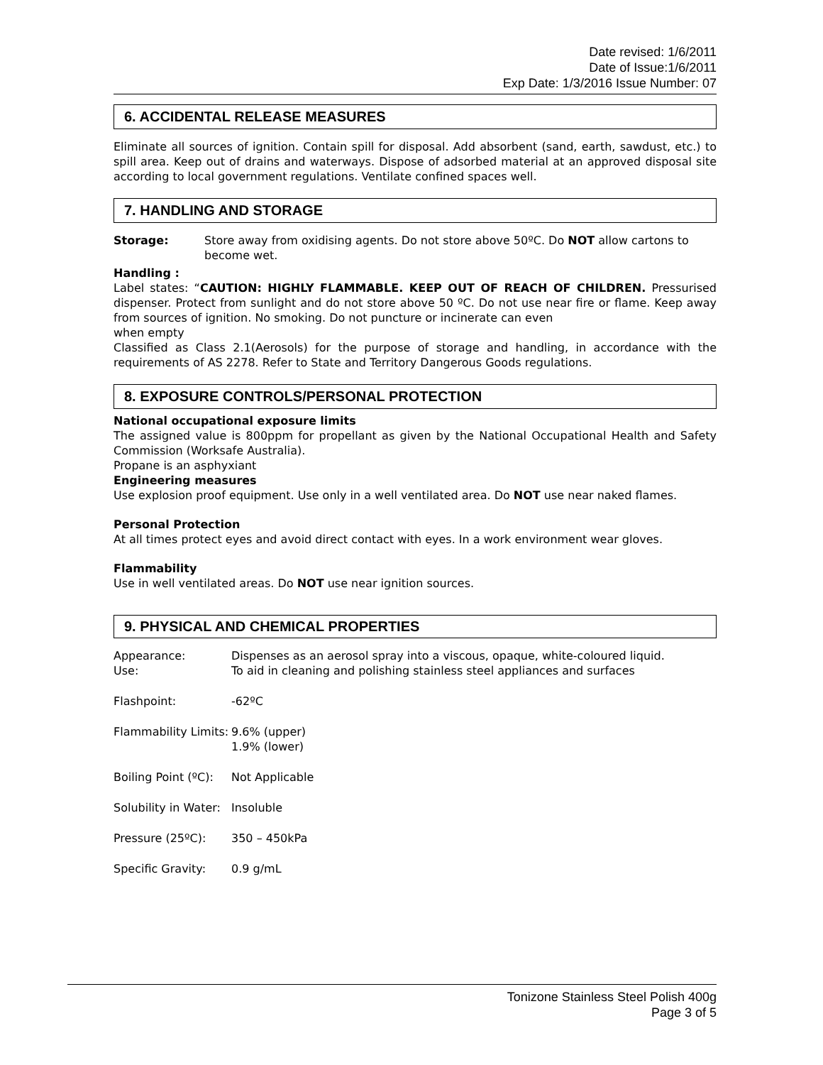Date revised: 1/6/2011
Date of Issue:1/6/2011
Exp Date: 1/3/2016 Issue Number: 07
6. ACCIDENTAL RELEASE MEASURES
Eliminate all sources of ignition. Contain spill for disposal. Add absorbent (sand, earth, sawdust, etc.) to spill area. Keep out of drains and waterways. Dispose of adsorbed material at an approved disposal site according to local government regulations. Ventilate confined spaces well.
7. HANDLING AND STORAGE
Storage: Store away from oxidising agents. Do not store above 50ºC. Do NOT allow cartons to become wet.
Handling :
Label states: “CAUTION: HIGHLY FLAMMABLE. KEEP OUT OF REACH OF CHILDREN. Pressurised dispenser. Protect from sunlight and do not store above 50 ºC. Do not use near fire or flame. Keep away from sources of ignition. No smoking. Do not puncture or incinerate can even
when empty
Classified as Class 2.1(Aerosols) for the purpose of storage and handling, in accordance with the requirements of AS 2278. Refer to State and Territory Dangerous Goods regulations.
8. EXPOSURE CONTROLS/PERSONAL PROTECTION
National occupational exposure limits
The assigned value is 800ppm for propellant as given by the National Occupational Health and Safety Commission (Worksafe Australia).
Propane is an asphyxiant
Engineering measures
Use explosion proof equipment. Use only in a well ventilated area. Do NOT use near naked flames.
Personal Protection
At all times protect eyes and avoid direct contact with eyes. In a work environment wear gloves.
Flammability
Use in well ventilated areas. Do NOT use near ignition sources.
9. PHYSICAL AND CHEMICAL PROPERTIES
Appearance: Dispenses as an aerosol spray into a viscous, opaque, white-coloured liquid.
Use: To aid in cleaning and polishing stainless steel appliances and surfaces
Flashpoint: -62ºC
Flammability Limits:
9.6% (upper)
1.9% (lower)
Boiling Point (ºC):
Not Applicable
Solubility in Water:
Insoluble
Pressure (25ºC): 350 – 450kPa
Specific Gravity: 0.9 g/mL
Tonizone Stainless Steel Polish 400g
Page 3 of 5